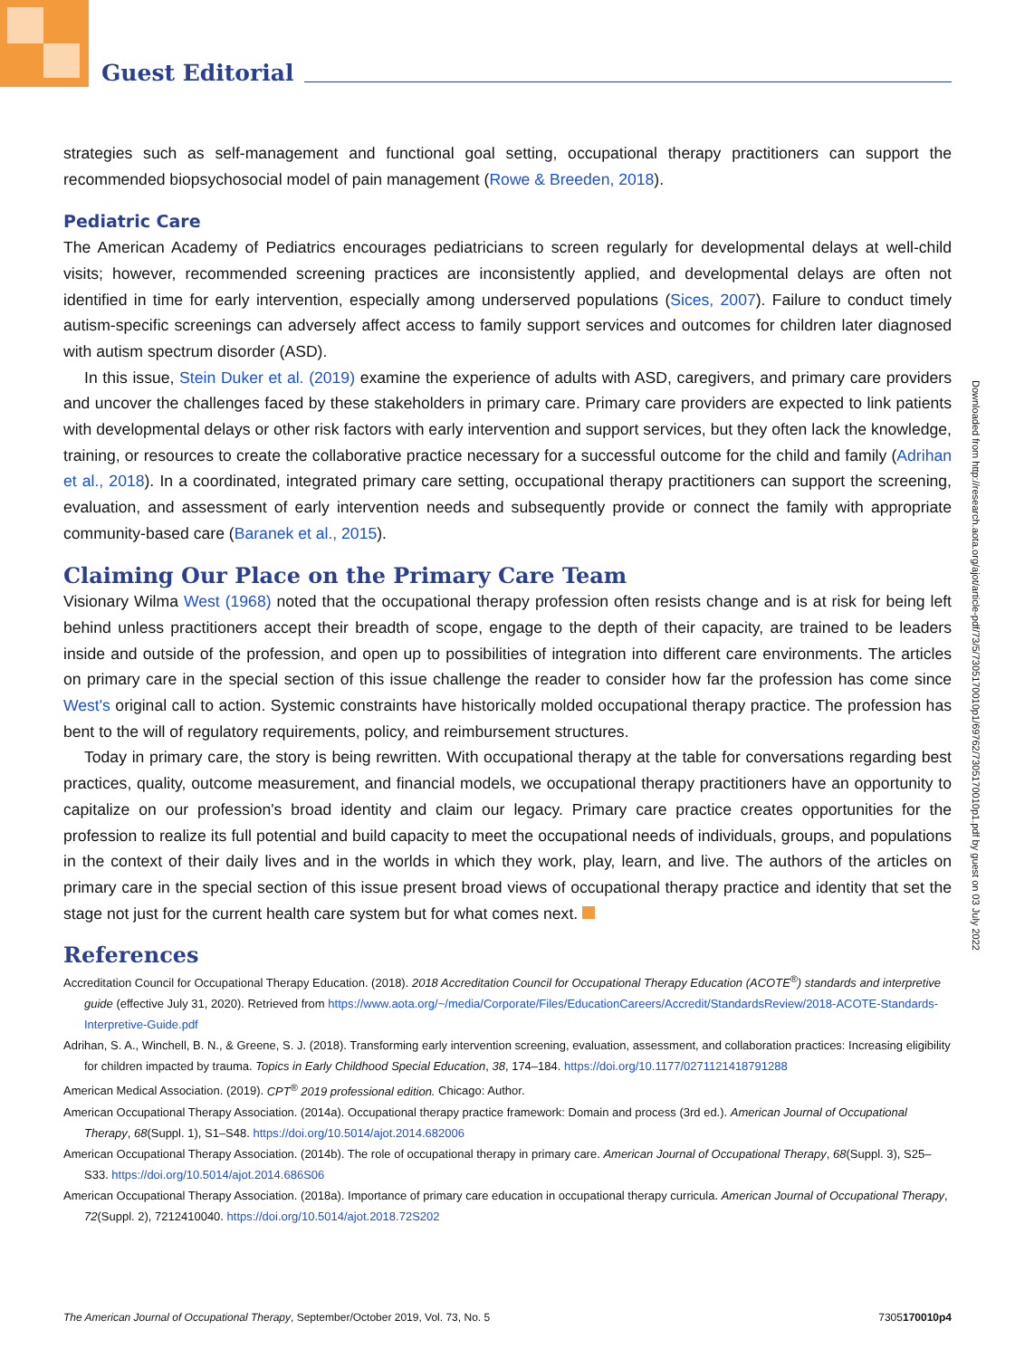Guest Editorial
strategies such as self-management and functional goal setting, occupational therapy practitioners can support the recommended biopsychosocial model of pain management (Rowe & Breeden, 2018).
Pediatric Care
The American Academy of Pediatrics encourages pediatricians to screen regularly for developmental delays at well-child visits; however, recommended screening practices are inconsistently applied, and developmental delays are often not identified in time for early intervention, especially among underserved populations (Sices, 2007). Failure to conduct timely autism-specific screenings can adversely affect access to family support services and outcomes for children later diagnosed with autism spectrum disorder (ASD).
In this issue, Stein Duker et al. (2019) examine the experience of adults with ASD, caregivers, and primary care providers and uncover the challenges faced by these stakeholders in primary care. Primary care providers are expected to link patients with developmental delays or other risk factors with early intervention and support services, but they often lack the knowledge, training, or resources to create the collaborative practice necessary for a successful outcome for the child and family (Adrihan et al., 2018). In a coordinated, integrated primary care setting, occupational therapy practitioners can support the screening, evaluation, and assessment of early intervention needs and subsequently provide or connect the family with appropriate community-based care (Baranek et al., 2015).
Claiming Our Place on the Primary Care Team
Visionary Wilma West (1968) noted that the occupational therapy profession often resists change and is at risk for being left behind unless practitioners accept their breadth of scope, engage to the depth of their capacity, are trained to be leaders inside and outside of the profession, and open up to possibilities of integration into different care environments. The articles on primary care in the special section of this issue challenge the reader to consider how far the profession has come since West's original call to action. Systemic constraints have historically molded occupational therapy practice. The profession has bent to the will of regulatory requirements, policy, and reimbursement structures.
Today in primary care, the story is being rewritten. With occupational therapy at the table for conversations regarding best practices, quality, outcome measurement, and financial models, we occupational therapy practitioners have an opportunity to capitalize on our profession's broad identity and claim our legacy. Primary care practice creates opportunities for the profession to realize its full potential and build capacity to meet the occupational needs of individuals, groups, and populations in the context of their daily lives and in the worlds in which they work, play, learn, and live. The authors of the articles on primary care in the special section of this issue present broad views of occupational therapy practice and identity that set the stage not just for the current health care system but for what comes next.
References
Accreditation Council for Occupational Therapy Education. (2018). 2018 Accreditation Council for Occupational Therapy Education (ACOTE<sup>®</sup>) standards and interpretive guide (effective July 31, 2020). Retrieved from https://www.aota.org/~/media/Corporate/Files/EducationCareers/Accredit/StandardsReview/2018-ACOTE-Standards-Interpretive-Guide.pdf
Adrihan, S. A., Winchell, B. N., & Greene, S. J. (2018). Transforming early intervention screening, evaluation, assessment, and collaboration practices: Increasing eligibility for children impacted by trauma. Topics in Early Childhood Special Education, 38, 174–184. https://doi.org/10.1177/0271121418791288
American Medical Association. (2019). CPT<sup>®</sup> 2019 professional edition. Chicago: Author.
American Occupational Therapy Association. (2014a). Occupational therapy practice framework: Domain and process (3rd ed.). American Journal of Occupational Therapy, 68(Suppl. 1), S1–S48. https://doi.org/10.5014/ajot.2014.682006
American Occupational Therapy Association. (2014b). The role of occupational therapy in primary care. American Journal of Occupational Therapy, 68(Suppl. 3), S25–S33. https://doi.org/10.5014/ajot.2014.686S06
American Occupational Therapy Association. (2018a). Importance of primary care education in occupational therapy curricula. American Journal of Occupational Therapy, 72(Suppl. 2), 7212410040. https://doi.org/10.5014/ajot.2018.72S202
Downloaded from http://research.aota.org/ajot/article-pdf/73/5/7305170010p1/69762/7305170010p1.pdf by guest on 03 July 2022
The American Journal of Occupational Therapy, September/October 2019, Vol. 73, No. 5 7305170010p4